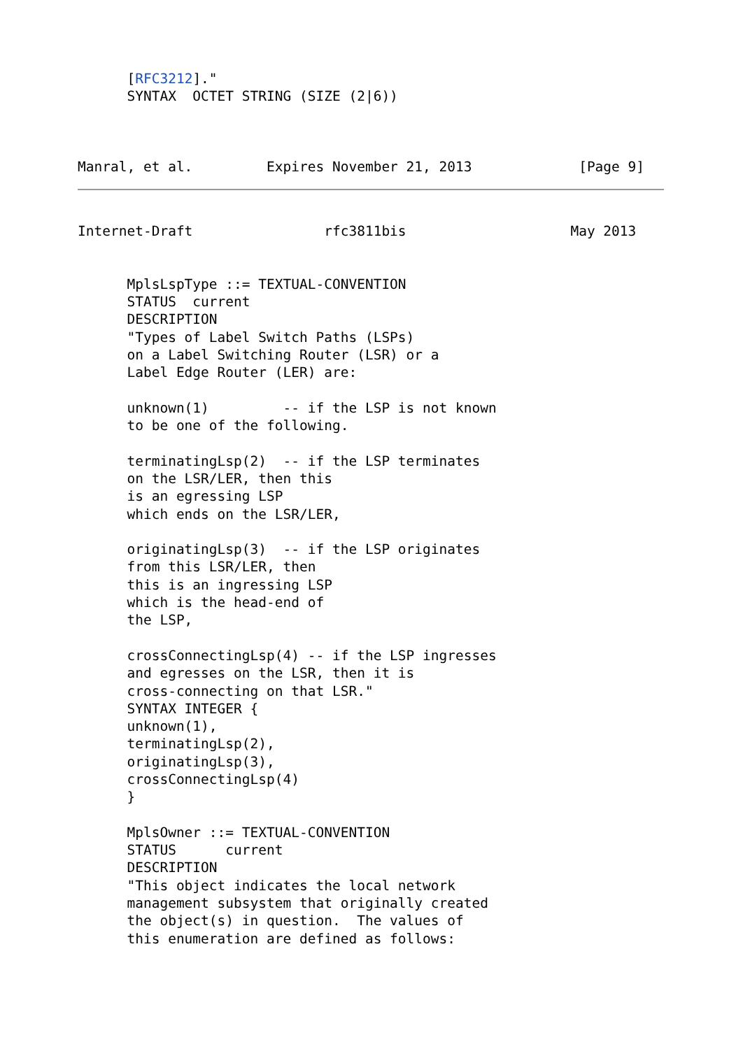[RFC3212]."
      SYNTAX  OCTET STRING (SIZE (2|6))



Manral, et al.         Expires November 21, 2013             [Page 9]
Internet-Draft                rfc3811bis                    May 2013


      MplsLspType ::= TEXTUAL-CONVENTION
      STATUS  current
      DESCRIPTION
      "Types of Label Switch Paths (LSPs)
      on a Label Switching Router (LSR) or a
      Label Edge Router (LER) are:

      unknown(1)         -- if the LSP is not known
      to be one of the following.

      terminatingLsp(2)  -- if the LSP terminates
      on the LSR/LER, then this
      is an egressing LSP
      which ends on the LSR/LER,

      originatingLsp(3)  -- if the LSP originates
      from this LSR/LER, then
      this is an ingressing LSP
      which is the head-end of
      the LSP,

      crossConnectingLsp(4) -- if the LSP ingresses
      and egresses on the LSR, then it is
      cross-connecting on that LSR."
      SYNTAX INTEGER {
      unknown(1),
      terminatingLsp(2),
      originatingLsp(3),
      crossConnectingLsp(4)
      }

      MplsOwner ::= TEXTUAL-CONVENTION
      STATUS      current
      DESCRIPTION
      "This object indicates the local network
      management subsystem that originally created
      the object(s) in question.  The values of
      this enumeration are defined as follows: